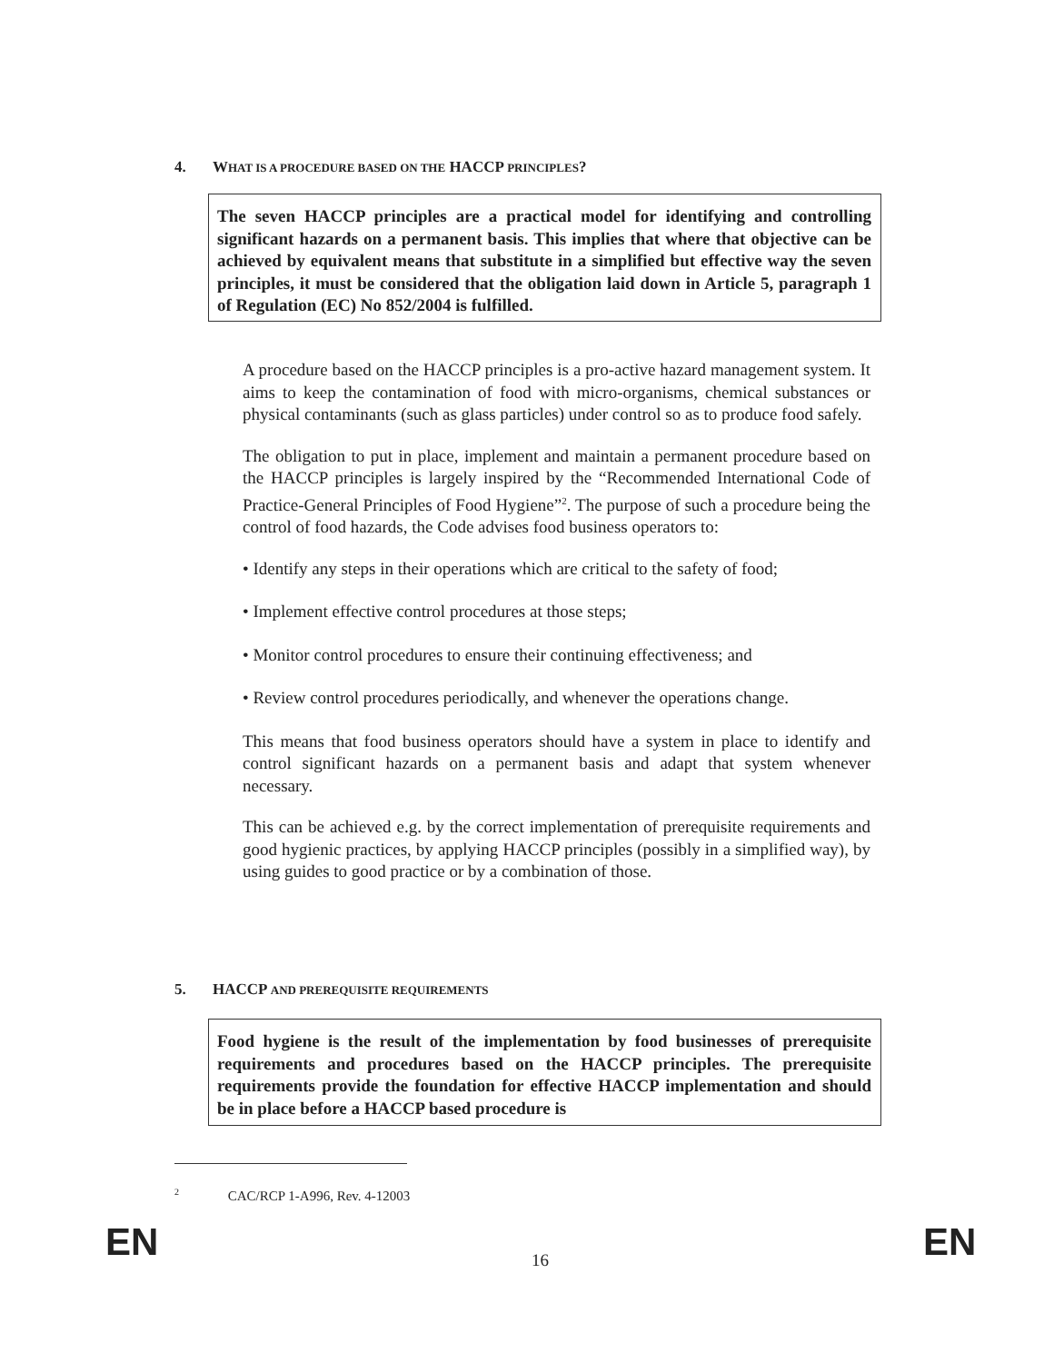4. WHAT IS A PROCEDURE BASED ON THE HACCP PRINCIPLES?
The seven HACCP principles are a practical model for identifying and controlling significant hazards on a permanent basis. This implies that where that objective can be achieved by equivalent means that substitute in a simplified but effective way the seven principles, it must be considered that the obligation laid down in Article 5, paragraph 1 of Regulation (EC) No 852/2004 is fulfilled.
A procedure based on the HACCP principles is a pro-active hazard management system. It aims to keep the contamination of food with micro-organisms, chemical substances or physical contaminants (such as glass particles) under control so as to produce food safely.
The obligation to put in place, implement and maintain a permanent procedure based on the HACCP principles is largely inspired by the “Recommended International Code of Practice-General Principles of Food Hygiene”<sup>2</sup>. The purpose of such a procedure being the control of food hazards, the Code advises food business operators to:
• Identify any steps in their operations which are critical to the safety of food;
• Implement effective control procedures at those steps;
• Monitor control procedures to ensure their continuing effectiveness; and
• Review control procedures periodically, and whenever the operations change.
This means that food business operators should have a system in place to identify and control significant hazards on a permanent basis and adapt that system whenever necessary.
This can be achieved e.g. by the correct implementation of prerequisite requirements and good hygienic practices, by applying HACCP principles (possibly in a simplified way), by using guides to good practice or by a combination of those.
5. HACCP AND PREREQUISITE REQUIREMENTS
Food hygiene is the result of the implementation by food businesses of prerequisite requirements and procedures based on the HACCP principles. The prerequisite requirements provide the foundation for effective HACCP implementation and should be in place before a HACCP based procedure is
<sup>2</sup> CAC/RCP 1-A996, Rev. 4-12003
EN 16 EN